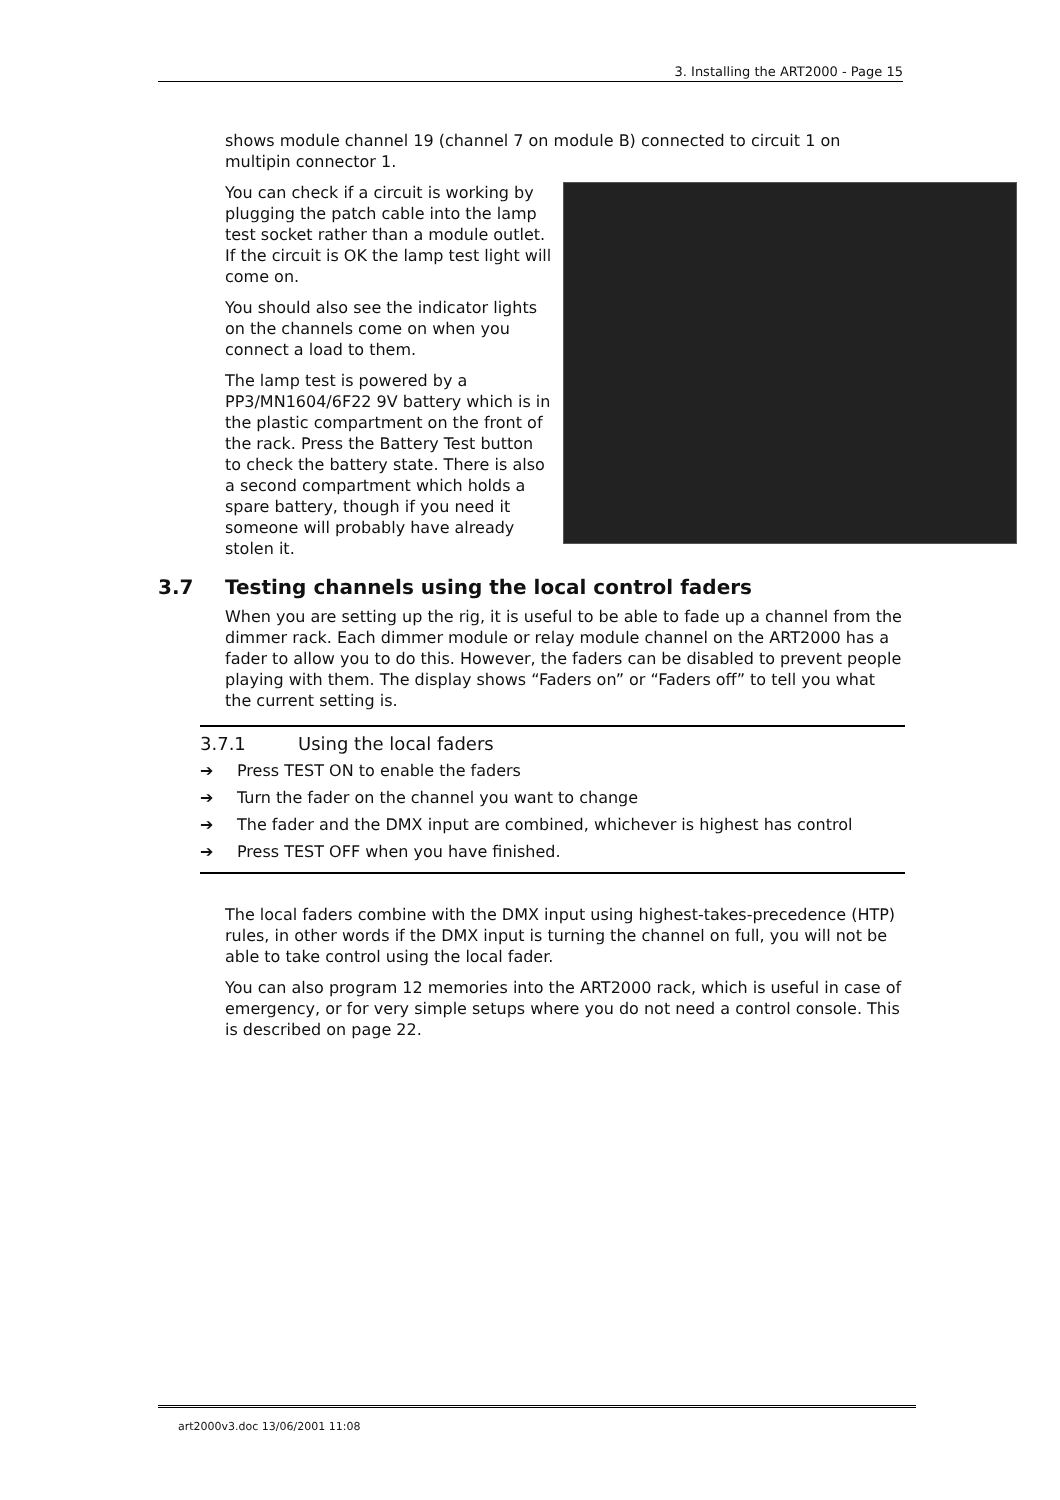3. Installing the ART2000 - Page 15
shows module channel 19 (channel 7 on module B) connected to circuit 1 on multipin connector 1.
You can check if a circuit is working by plugging the patch cable into the lamp test socket rather than a module outlet. If the circuit is OK the lamp test light will come on.
You should also see the indicator lights on the channels come on when you connect a load to them.
The lamp test is powered by a PP3/MN1604/6F22 9V battery which is in the plastic compartment on the front of the rack. Press the Battery Test button to check the battery state. There is also a second compartment which holds a spare battery, though if you need it someone will probably have already stolen it.
3.7 Testing channels using the local control faders
When you are setting up the rig, it is useful to be able to fade up a channel from the dimmer rack. Each dimmer module or relay module channel on the ART2000 has a fader to allow you to do this. However, the faders can be disabled to prevent people playing with them. The display shows “Faders on” or “Faders off” to tell you what the current setting is.
3.7.1 Using the local faders
➔ Press TEST ON to enable the faders
➔ Turn the fader on the channel you want to change
➔ The fader and the DMX input are combined, whichever is highest has control
➔ Press TEST OFF when you have finished.
The local faders combine with the DMX input using highest-takes-precedence (HTP) rules, in other words if the DMX input is turning the channel on full, you will not be able to take control using the local fader.
You can also program 12 memories into the ART2000 rack, which is useful in case of emergency, or for very simple setups where you do not need a control console. This is described on page 22.
art2000v3.doc 13/06/2001 11:08